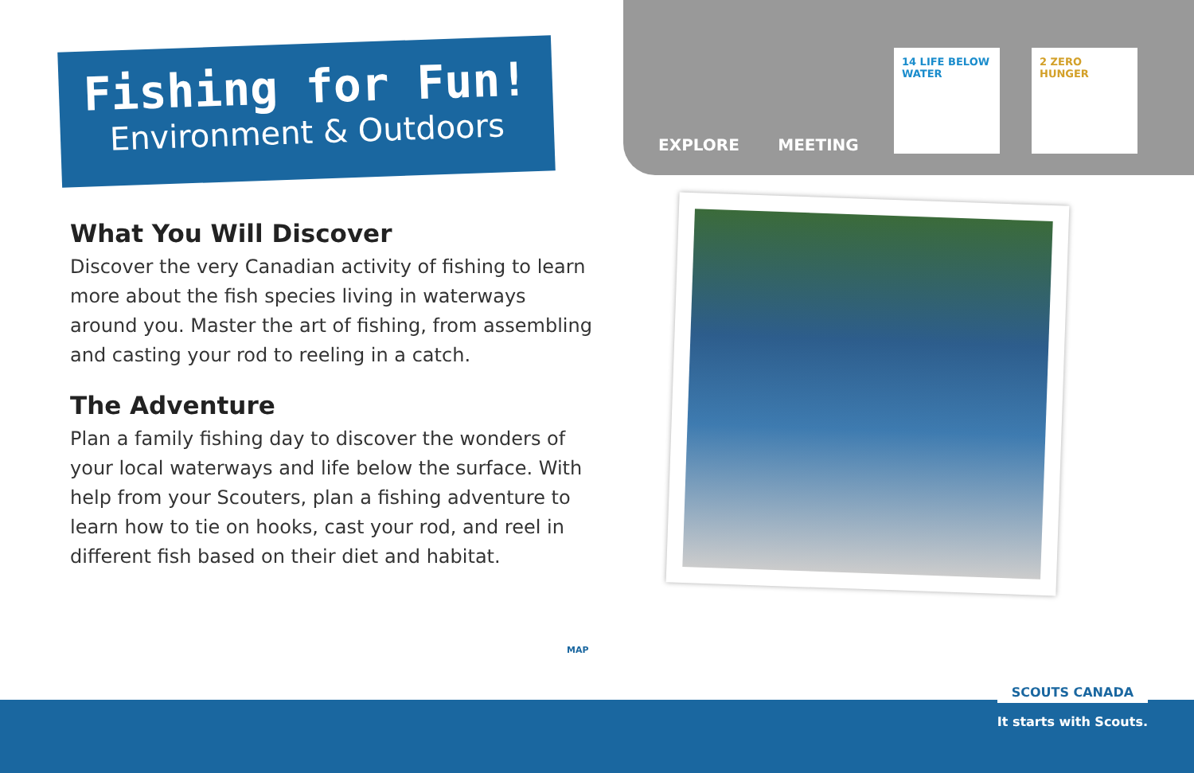Fishing for Fun!
Environment & Outdoors
EXPLORE MEETING
14 LIFE BELOW WATER
2 ZERO HUNGER
What You Will Discover
Discover the very Canadian activity of fishing to learn more about the fish species living in waterways around you. Master the art of fishing, from assembling and casting your rod to reeling in a catch.
The Adventure
Plan a family fishing day to discover the wonders of your local waterways and life below the surface. With help from your Scouters, plan a fishing adventure to learn how to tie on hooks, cast your rod, and reel in different fish based on their diet and habitat.
SCOUTS CANADA
It starts with Scouts.
MAP